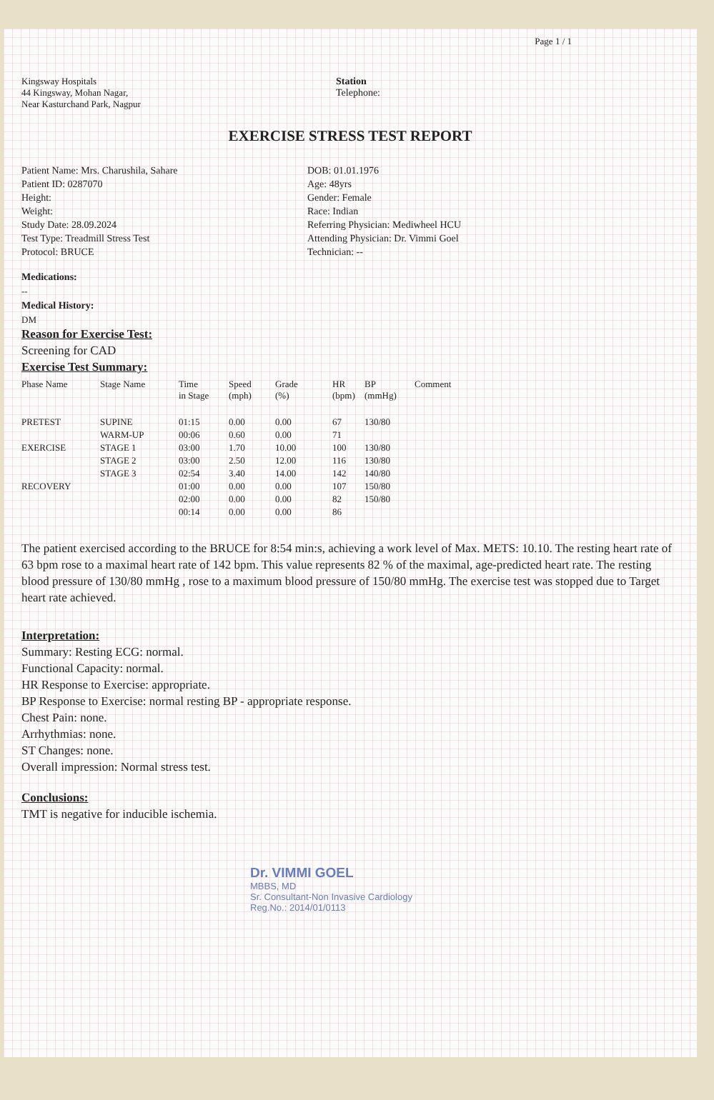Page 1 / 1
Kingsway Hospitals
44 Kingsway, Mohan Nagar,
Near Kasturchand Park, Nagpur
Station
Telephone:
EXERCISE STRESS TEST REPORT
Patient Name: Mrs. Charushila, Sahare
Patient ID: 0287070
Height:
Weight:
Study Date: 28.09.2024
Test Type: Treadmill Stress Test
Protocol: BRUCE
DOB: 01.01.1976
Age: 48yrs
Gender: Female
Race: Indian
Referring Physician: Mediwheel HCU
Attending Physician: Dr. Vimmi Goel
Technician: --
Medications:
--
Medical History:
DM
Reason for Exercise Test:
Screening for CAD
Exercise Test Summary:
| Phase Name | Stage Name | Time in Stage | Speed (mph) | Grade (%) | HR (bpm) | BP (mmHg) | Comment |
| --- | --- | --- | --- | --- | --- | --- | --- |
| PRETEST | SUPINE | 01:15 | 0.00 | 0.00 | 67 | 130/80 | |
| | WARM-UP | 00:06 | 0.60 | 0.00 | 71 | | |
| EXERCISE | STAGE 1 | 03:00 | 1.70 | 10.00 | 100 | 130/80 | |
| | STAGE 2 | 03:00 | 2.50 | 12.00 | 116 | 130/80 | |
| | STAGE 3 | 02:54 | 3.40 | 14.00 | 142 | 140/80 | |
| RECOVERY | | 01:00 | 0.00 | 0.00 | 107 | 150/80 | |
| | | 02:00 | 0.00 | 0.00 | 82 | 150/80 | |
| | | 00:14 | 0.00 | 0.00 | 86 | | |
The patient exercised according to the BRUCE for 8:54 min:s, achieving a work level of Max. METS: 10.10. The resting heart rate of 63 bpm rose to a maximal heart rate of 142 bpm. This value represents 82 % of the maximal, age-predicted heart rate. The resting blood pressure of 130/80 mmHg , rose to a maximum blood pressure of 150/80 mmHg. The exercise test was stopped due to Target heart rate achieved.
Interpretation:
Summary: Resting ECG: normal.
Functional Capacity: normal.
HR Response to Exercise: appropriate.
BP Response to Exercise: normal resting BP - appropriate response.
Chest Pain: none.
Arrhythmias: none.
ST Changes: none.
Overall impression: Normal stress test.
Conclusions:
TMT is negative for inducible ischemia.
Dr. VIMMI GOEL
MBBS, MD
Sr. Consultant-Non Invasive Cardiology
Reg.No.: 2014/01/0113